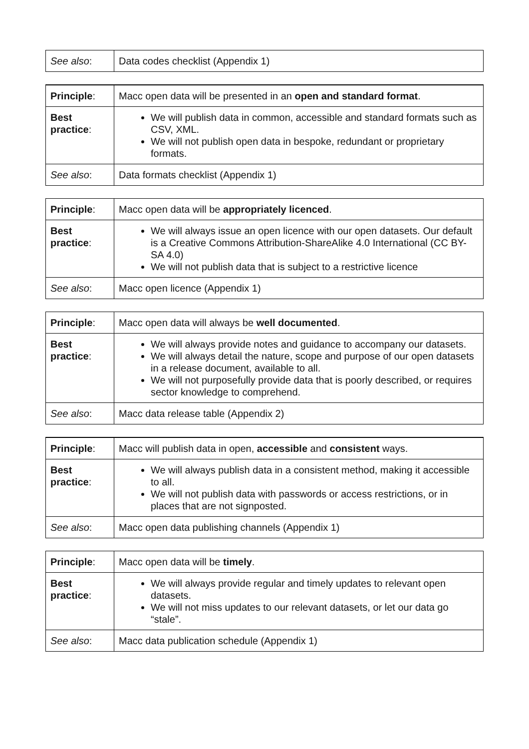| See also : | Data codes checklist (Appendix 1) |
| Principle : | Macc open data will be presented in an open and standard format . |
| Best practice : | We will publish data in common, accessible and standard formats such as CSV, XML. We will not publish open data in bespoke, redundant or proprietary formats. |
| See also : | Data formats checklist (Appendix 1) |
| Principle : | Macc open data will be appropriately licenced . |
| Best practice : | We will always issue an open licence with our open datasets. Our default is a Creative Commons Attribution-ShareAlike 4.0 International (CC BY-SA 4.0) We will not publish data that is subject to a restrictive licence |
| See also : | Macc open licence (Appendix 1) |
| Principle : | Macc open data will always be well documented . |
| Best practice : | We will always provide notes and guidance to accompany our datasets. We will always detail the nature, scope and purpose of our open datasets in a release document, available to all. We will not purposefully provide data that is poorly described, or requires sector knowledge to comprehend. |
| See also : | Macc data release table (Appendix 2) |
| Principle : | Macc will publish data in open, accessible and consistent ways. |
| Best practice : | We will always publish data in a consistent method, making it accessible to all. We will not publish data with passwords or access restrictions, or in places that are not signposted. |
| See also : | Macc open data publishing channels (Appendix 1) |
| Principle : | Macc open data will be timely . |
| Best practice : | We will always provide regular and timely updates to relevant open datasets. We will not miss updates to our relevant datasets, or let our data go “stale”. |
| See also : | Macc data publication schedule (Appendix 1) |